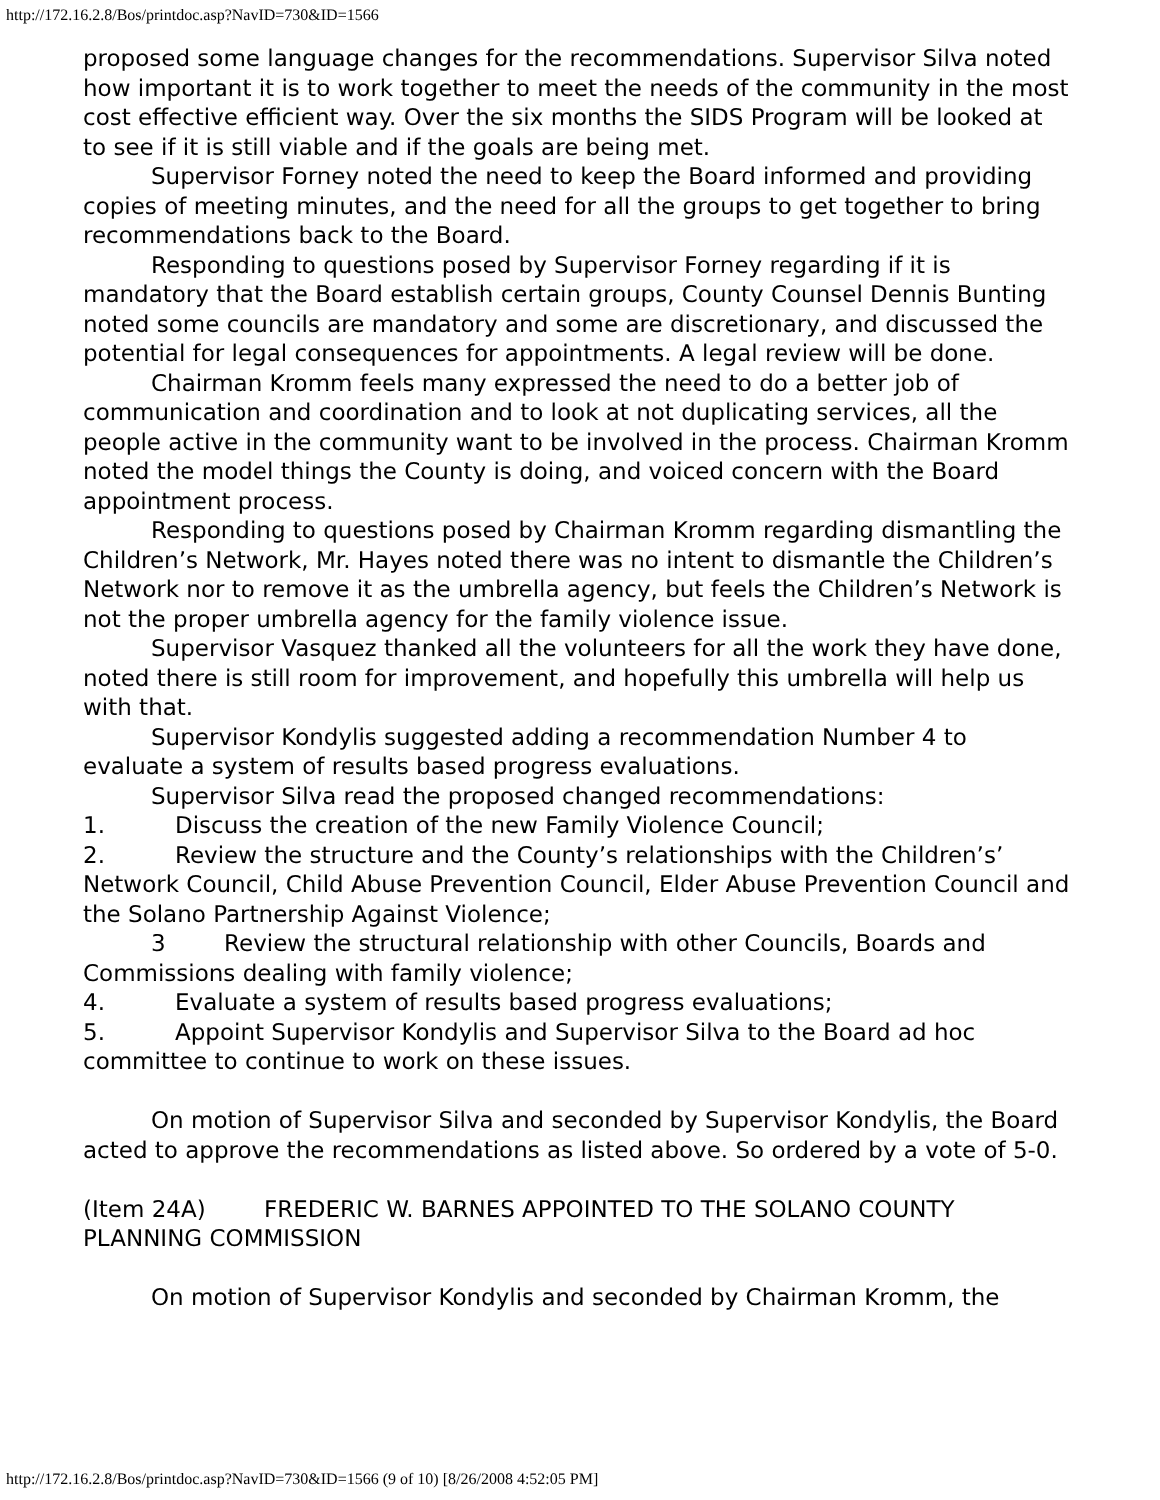http://172.16.2.8/Bos/printdoc.asp?NavID=730&ID=1566
proposed some language changes for the recommendations. Supervisor Silva noted how important it is to work together to meet the needs of the community in the most cost effective efficient way. Over the six months the SIDS Program will be looked at to see if it is still viable and if the goals are being met.
Supervisor Forney noted the need to keep the Board informed and providing copies of meeting minutes, and the need for all the groups to get together to bring recommendations back to the Board.
Responding to questions posed by Supervisor Forney regarding if it is mandatory that the Board establish certain groups, County Counsel Dennis Bunting noted some councils are mandatory and some are discretionary, and discussed the potential for legal consequences for appointments. A legal review will be done.
Chairman Kromm feels many expressed the need to do a better job of communication and coordination and to look at not duplicating services, all the people active in the community want to be involved in the process. Chairman Kromm noted the model things the County is doing, and voiced concern with the Board appointment process.
Responding to questions posed by Chairman Kromm regarding dismantling the Children’s Network, Mr. Hayes noted there was no intent to dismantle the Children’s Network nor to remove it as the umbrella agency, but feels the Children’s Network is not the proper umbrella agency for the family violence issue.
Supervisor Vasquez thanked all the volunteers for all the work they have done, noted there is still room for improvement, and hopefully this umbrella will help us with that.
Supervisor Kondylis suggested adding a recommendation Number 4 to evaluate a system of results based progress evaluations.
Supervisor Silva read the proposed changed recommendations:
1. Discuss the creation of the new Family Violence Council;
2. Review the structure and the County’s relationships with the Children’s’ Network Council, Child Abuse Prevention Council, Elder Abuse Prevention Council and the Solano Partnership Against Violence;
3 Review the structural relationship with other Councils, Boards and Commissions dealing with family violence;
4. Evaluate a system of results based progress evaluations;
5. Appoint Supervisor Kondylis and Supervisor Silva to the Board ad hoc committee to continue to work on these issues.
On motion of Supervisor Silva and seconded by Supervisor Kondylis, the Board acted to approve the recommendations as listed above. So ordered by a vote of 5-0.
(Item 24A) FREDERIC W. BARNES APPOINTED TO THE SOLANO COUNTY PLANNING COMMISSION
On motion of Supervisor Kondylis and seconded by Chairman Kromm, the
http://172.16.2.8/Bos/printdoc.asp?NavID=730&ID=1566 (9 of 10) [8/26/2008 4:52:05 PM]